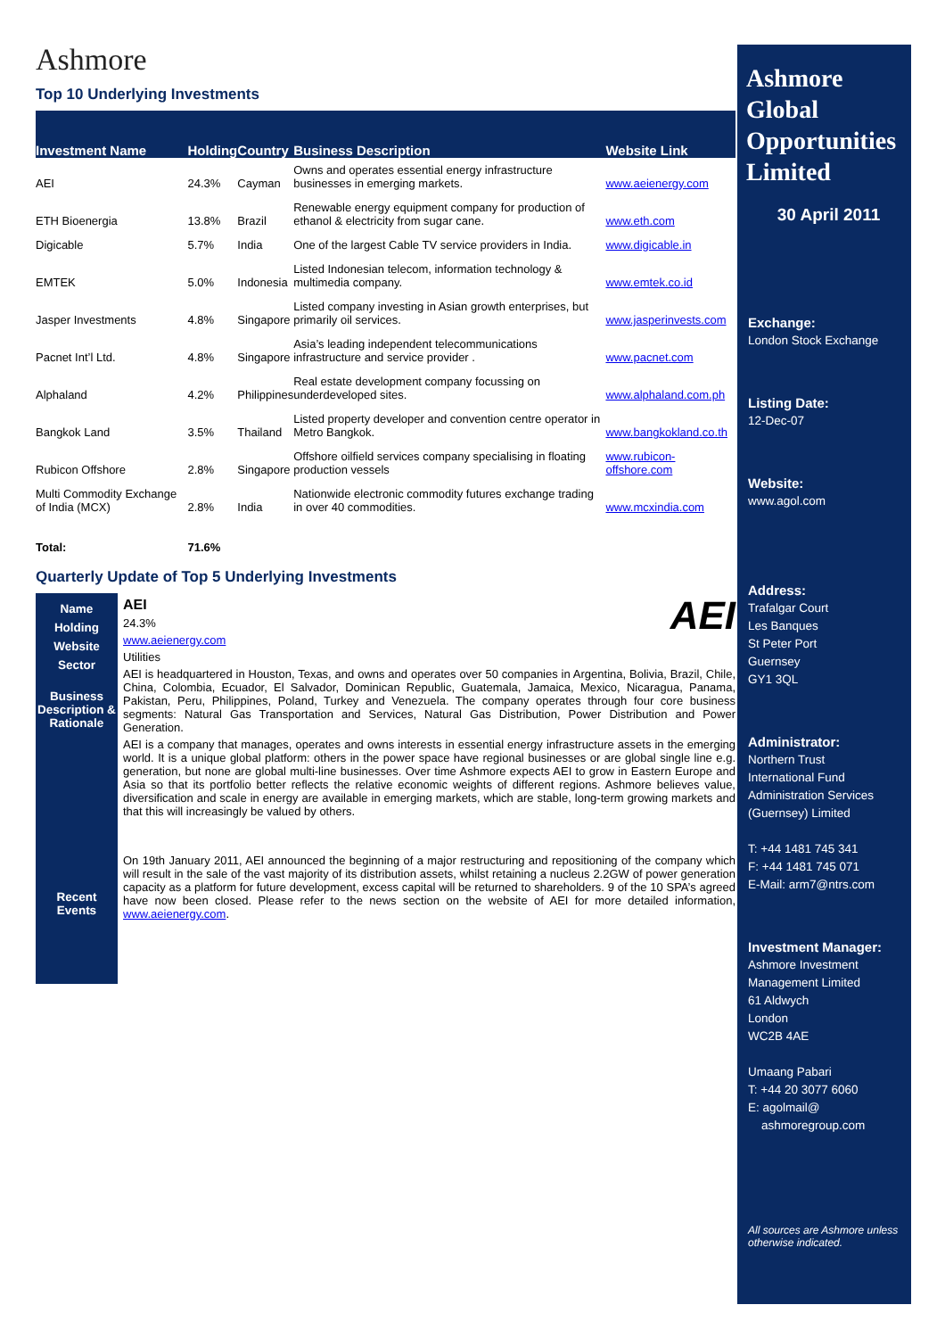Ashmore
Top 10 Underlying Investments
| Investment Name | Holding | Country | Business Description | Website Link |
| --- | --- | --- | --- | --- |
| AEI | 24.3% | Cayman | Owns and operates essential energy infrastructure businesses in emerging markets. | www.aeienergy.com |
| ETH Bioenergia | 13.8% | Brazil | Renewable energy equipment company for production of ethanol & electricity from sugar cane. | www.eth.com |
| Digicable | 5.7% | India | One of the largest Cable TV service providers in India. | www.digicable.in |
| EMTEK | 5.0% | Indonesia | Listed Indonesian telecom, information technology & multimedia company. | www.emtek.co.id |
| Jasper Investments | 4.8% | Singapore | Listed company investing in Asian growth enterprises, but primarily oil services. | www.jasperinvests.com |
| Pacnet Int’l Ltd. | 4.8% | Singapore | Asia’s leading independent telecommunications infrastructure and service provider . | www.pacnet.com |
| Alphaland | 4.2% | Philippines | Real estate development company focussing on underdeveloped sites. | www.alphaland.com.ph |
| Bangkok Land | 3.5% | Thailand | Listed property developer and convention centre operator in Metro Bangkok. | www.bangkokland.co.th |
| Rubicon Offshore | 2.8% | Singapore | Offshore oilfield services company specialising in floating production vessels | www.rubicon-offshore.com |
| Multi Commodity Exchange of India (MCX) | 2.8% | India | Nationwide electronic commodity futures exchange trading in over 40 commodities. | www.mcxindia.com |
| Total: | 71.6% | | | |
Quarterly Update of Top 5 Underlying Investments
Name
Holding
Website
Sector
Business Description & Rationale
Recent Events
AEI
AEI
24.3%
www.aeienergy.com
Utilities
AEI is headquartered in Houston, Texas, and owns and operates over 50 companies in Argentina, Bolivia, Brazil, Chile, China, Colombia, Ecuador, El Salvador, Dominican Republic, Guatemala, Jamaica, Mexico, Nicaragua, Panama, Pakistan, Peru, Philippines, Poland, Turkey and Venezuela. The company operates through four core business segments: Natural Gas Transportation and Services, Natural Gas Distribution, Power Distribution and Power Generation.
AEI is a company that manages, operates and owns interests in essential energy infrastructure assets in the emerging world. It is a unique global platform: others in the power space have regional businesses or are global single line e.g. generation, but none are global multi-line businesses. Over time Ashmore expects AEI to grow in Eastern Europe and Asia so that its portfolio better reflects the relative economic weights of different regions. Ashmore believes value, diversification and scale in energy are available in emerging markets, which are stable, long-term growing markets and that this will increasingly be valued by others.
On 19th January 2011, AEI announced the beginning of a major restructuring and repositioning of the company which will result in the sale of the vast majority of its distribution assets, whilst retaining a nucleus 2.2GW of power generation capacity as a platform for future development, excess capital will be returned to shareholders. 9 of the 10 SPA’s agreed have now been closed. Please refer to the news section on the website of AEI for more detailed information, www.aeienergy.com.
Ashmore Global Opportunities Limited
30 April 2011
Exchange:
London Stock Exchange
Listing Date:
12-Dec-07
Website:
www.agol.com
Address:
Trafalgar Court
Les Banques
St Peter Port
Guernsey
GY1 3QL
Administrator:
Northern Trust
International Fund
Administration Services
(Guernsey) Limited
T: +44 1481 745 341
F: +44 1481 745 071
E-Mail: arm7@ntrs.com
Investment Manager:
Ashmore Investment
Management Limited
61 Aldwych
London
WC2B 4AE
Umaang Pabari
T: +44 20 3077 6060
E: agolmail@
ashmoregroup.com
All sources are Ashmore unless otherwise indicated.